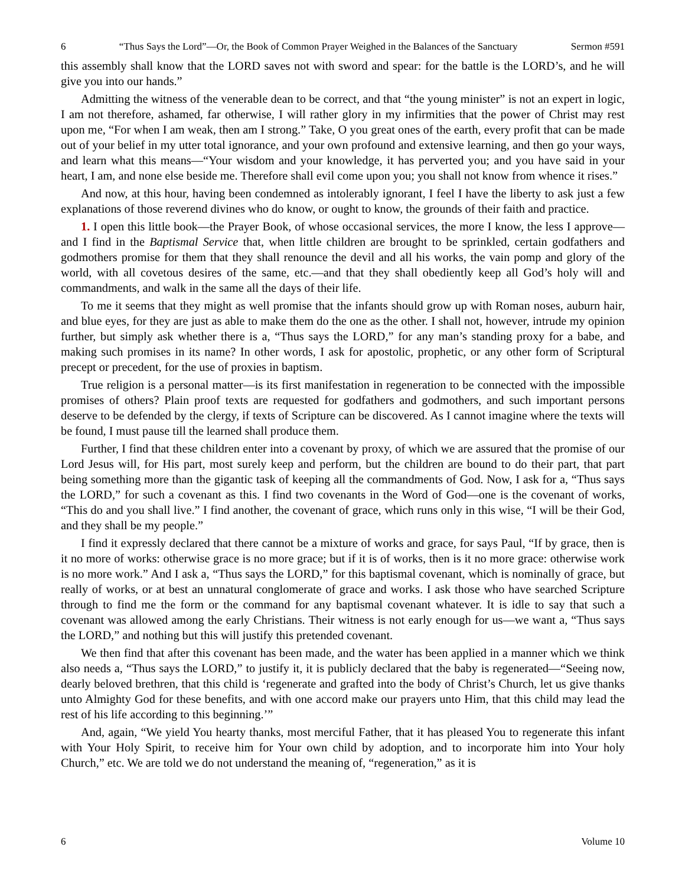6 “Thus Says the Lord”—Or, the Book of Common Prayer Weighed in the Balances of the Sanctuary Sermon #591
this assembly shall know that the LORD saves not with sword and spear: for the battle is the LORD’s, and he will give you into our hands.”
Admitting the witness of the venerable dean to be correct, and that “the young minister” is not an expert in logic, I am not therefore, ashamed, far otherwise, I will rather glory in my infirmities that the power of Christ may rest upon me, “For when I am weak, then am I strong.” Take, O you great ones of the earth, every profit that can be made out of your belief in my utter total ignorance, and your own profound and extensive learning, and then go your ways, and learn what this means—“Your wisdom and your knowledge, it has perverted you; and you have said in your heart, I am, and none else beside me. Therefore shall evil come upon you; you shall not know from whence it rises.”
And now, at this hour, having been condemned as intolerably ignorant, I feel I have the liberty to ask just a few explanations of those reverend divines who do know, or ought to know, the grounds of their faith and practice.
1. I open this little book—the Prayer Book, of whose occasional services, the more I know, the less I approve—and I find in the Baptismal Service that, when little children are brought to be sprinkled, certain godfathers and godmothers promise for them that they shall renounce the devil and all his works, the vain pomp and glory of the world, with all covetous desires of the same, etc.—and that they shall obediently keep all God’s holy will and commandments, and walk in the same all the days of their life.
To me it seems that they might as well promise that the infants should grow up with Roman noses, auburn hair, and blue eyes, for they are just as able to make them do the one as the other. I shall not, however, intrude my opinion further, but simply ask whether there is a, “Thus says the LORD,” for any man’s standing proxy for a babe, and making such promises in its name? In other words, I ask for apostolic, prophetic, or any other form of Scriptural precept or precedent, for the use of proxies in baptism.
True religion is a personal matter—is its first manifestation in regeneration to be connected with the impossible promises of others? Plain proof texts are requested for godfathers and godmothers, and such important persons deserve to be defended by the clergy, if texts of Scripture can be discovered. As I cannot imagine where the texts will be found, I must pause till the learned shall produce them.
Further, I find that these children enter into a covenant by proxy, of which we are assured that the promise of our Lord Jesus will, for His part, most surely keep and perform, but the children are bound to do their part, that part being something more than the gigantic task of keeping all the commandments of God. Now, I ask for a, “Thus says the LORD,” for such a covenant as this. I find two covenants in the Word of God—one is the covenant of works, “This do and you shall live.” I find another, the covenant of grace, which runs only in this wise, “I will be their God, and they shall be my people.”
I find it expressly declared that there cannot be a mixture of works and grace, for says Paul, “If by grace, then is it no more of works: otherwise grace is no more grace; but if it is of works, then is it no more grace: otherwise work is no more work.” And I ask a, “Thus says the LORD,” for this baptismal covenant, which is nominally of grace, but really of works, or at best an unnatural conglomerate of grace and works. I ask those who have searched Scripture through to find me the form or the command for any baptismal covenant whatever. It is idle to say that such a covenant was allowed among the early Christians. Their witness is not early enough for us—we want a, “Thus says the LORD,” and nothing but this will justify this pretended covenant.
We then find that after this covenant has been made, and the water has been applied in a manner which we think also needs a, “Thus says the LORD,” to justify it, it is publicly declared that the baby is regenerated—“Seeing now, dearly beloved brethren, that this child is ‘regenerate and grafted into the body of Christ’s Church, let us give thanks unto Almighty God for these benefits, and with one accord make our prayers unto Him, that this child may lead the rest of his life according to this beginning.’”
And, again, “We yield You hearty thanks, most merciful Father, that it has pleased You to regenerate this infant with Your Holy Spirit, to receive him for Your own child by adoption, and to incorporate him into Your holy Church,” etc. We are told we do not understand the meaning of, “regeneration,” as it is
6 Volume 10